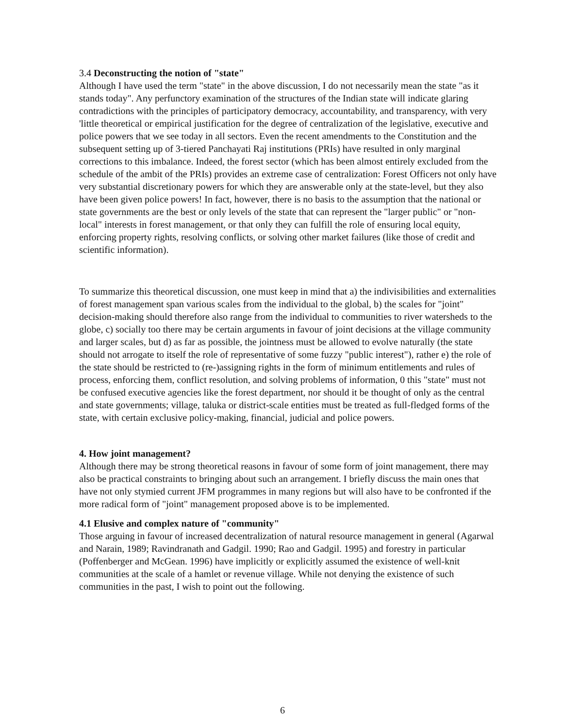3.4 Deconstructing the notion of "state"
Although I have used the term "state" in the above discussion, I do not necessarily mean the state "as it stands today". Any perfunctory examination of the structures of the Indian state will indicate glaring contradictions with the principles of participatory democracy, accountability, and transparency, with very 'little theoretical or empirical justification for the degree of centralization of the legislative, executive and police powers that we see today in all sectors. Even the recent amendments to the Constitution and the subsequent setting up of 3-tiered Panchayati Raj institutions (PRIs) have resulted in only marginal corrections to this imbalance. Indeed, the forest sector (which has been almost entirely excluded from the schedule of the ambit of the PRIs) provides an extreme case of centralization: Forest Officers not only have very substantial discretionary powers for which they are answerable only at the state-level, but they also have been given police powers! In fact, however, there is no basis to the assumption that the national or state governments are the best or only levels of the state that can represent the "larger public" or "non-local" interests in forest management, or that only they can fulfill the role of ensuring local equity, enforcing property rights, resolving conflicts, or solving other market failures (like those of credit and scientific information).
To summarize this theoretical discussion, one must keep in mind that a) the indivisibilities and externalities of forest management span various scales from the individual to the global, b) the scales for "joint" decision-making should therefore also range from the individual to communities to river watersheds to the globe, c) socially too there may be certain arguments in favour of joint decisions at the village community and larger scales, but d) as far as possible, the jointness must be allowed to evolve naturally (the state should not arrogate to itself the role of representative of some fuzzy "public interest"), rather e) the role of the state should be restricted to (re-)assigning rights in the form of minimum entitlements and rules of process, enforcing them, conflict resolution, and solving problems of information, 0 this "state" must not be confused executive agencies like the forest department, nor should it be thought of only as the central and state governments; village, taluka or district-scale entities must be treated as full-fledged forms of the state, with certain exclusive policy-making, financial, judicial and police powers.
4. How joint management?
Although there may be strong theoretical reasons in favour of some form of joint management, there may also be practical constraints to bringing about such an arrangement. I briefly discuss the main ones that have not only stymied current JFM programmes in many regions but will also have to be confronted if the more radical form of "joint" management proposed above is to be implemented.
4.1 Elusive and complex nature of "community"
Those arguing in favour of increased decentralization of natural resource management in general (Agarwal and Narain, 1989; Ravindranath and Gadgil. 1990; Rao and Gadgil. 1995) and forestry in particular (Poffenberger and McGean. 1996) have implicitly or explicitly assumed the existence of well-knit communities at the scale of a hamlet or revenue village. While not denying the existence of such communities in the past, I wish to point out the following.
6